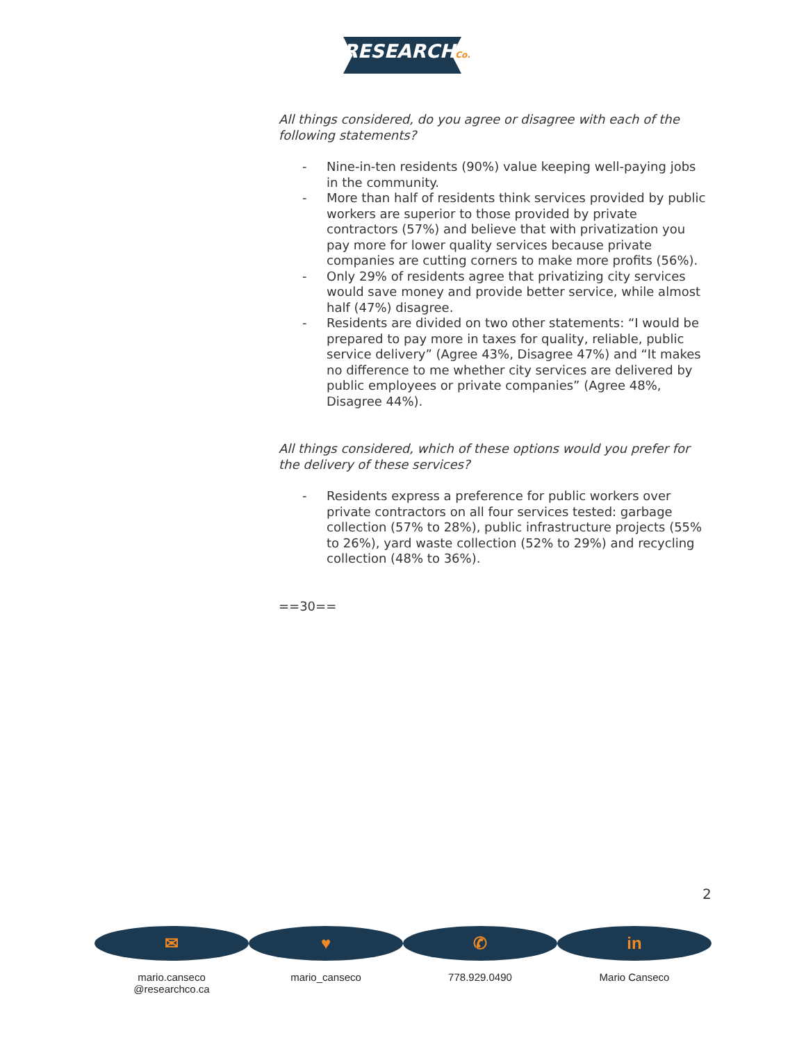RESEARCHCo.
All things considered, do you agree or disagree with each of the following statements?
- Nine-in-ten residents (90%) value keeping well-paying jobs in the community.
- More than half of residents think services provided by public workers are superior to those provided by private contractors (57%) and believe that with privatization you pay more for lower quality services because private companies are cutting corners to make more profits (56%).
- Only 29% of residents agree that privatizing city services would save money and provide better service, while almost half (47%) disagree.
- Residents are divided on two other statements: “I would be prepared to pay more in taxes for quality, reliable, public service delivery” (Agree 43%, Disagree 47%) and “It makes no difference to me whether city services are delivered by public employees or private companies” (Agree 48%, Disagree 44%).
All things considered, which of these options would you prefer for the delivery of these services?
- Residents express a preference for public workers over private contractors on all four services tested: garbage collection (57% to 28%), public infrastructure projects (55% to 26%), yard waste collection (52% to 29%) and recycling collection (48% to 36%).
==30==
2
✉
mario.canseco
@researchco.ca
♥
mario_canseco
✆
778.929.0490
in
Mario Canseco